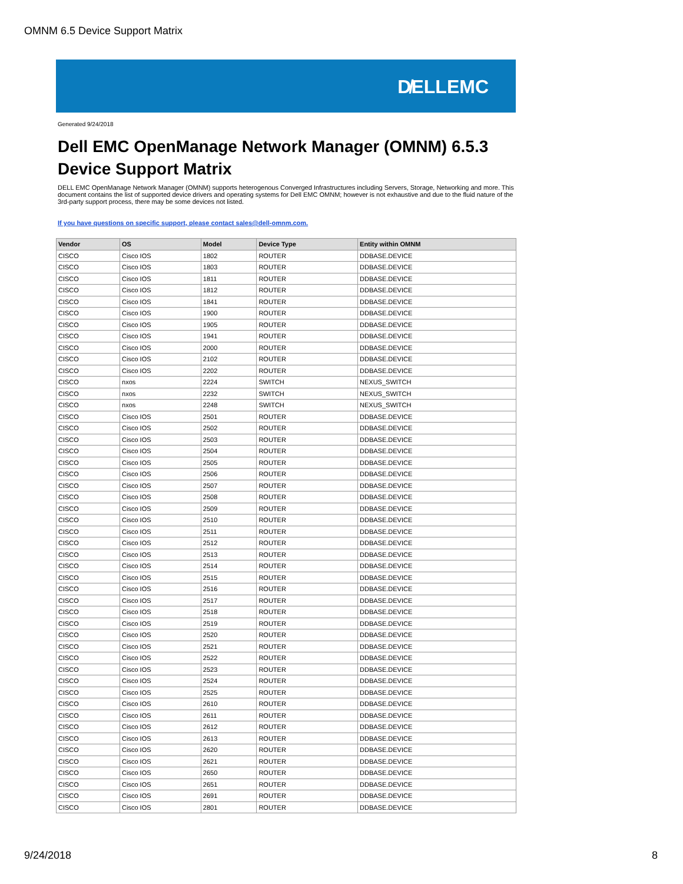OMNM 6.5 Device Support Matrix
D̸ELLEMC
Generated 9/24/2018
Dell EMC OpenManage Network Manager (OMNM) 6.5.3
Device Support Matrix
DELL EMC OpenManage Network Manager (OMNM) supports heterogenous Converged Infrastructures including Servers, Storage, Networking and more. This document contains the list of supported device drivers and operating systems for Dell EMC OMNM; however is not exhaustive and due to the fluid nature of the 3rd-party support process, there may be some devices not listed.
If you have questions on specific support, please contact sales@dell-omnm.com.
| Vendor | OS | Model | Device Type | Entity within OMNM |
| --- | --- | --- | --- | --- |
| CISCO | Cisco IOS | 1802 | ROUTER | DDBASE.DEVICE |
| CISCO | Cisco IOS | 1803 | ROUTER | DDBASE.DEVICE |
| CISCO | Cisco IOS | 1811 | ROUTER | DDBASE.DEVICE |
| CISCO | Cisco IOS | 1812 | ROUTER | DDBASE.DEVICE |
| CISCO | Cisco IOS | 1841 | ROUTER | DDBASE.DEVICE |
| CISCO | Cisco IOS | 1900 | ROUTER | DDBASE.DEVICE |
| CISCO | Cisco IOS | 1905 | ROUTER | DDBASE.DEVICE |
| CISCO | Cisco IOS | 1941 | ROUTER | DDBASE.DEVICE |
| CISCO | Cisco IOS | 2000 | ROUTER | DDBASE.DEVICE |
| CISCO | Cisco IOS | 2102 | ROUTER | DDBASE.DEVICE |
| CISCO | Cisco IOS | 2202 | ROUTER | DDBASE.DEVICE |
| CISCO | nxos | 2224 | SWITCH | NEXUS_SWITCH |
| CISCO | nxos | 2232 | SWITCH | NEXUS_SWITCH |
| CISCO | nxos | 2248 | SWITCH | NEXUS_SWITCH |
| CISCO | Cisco IOS | 2501 | ROUTER | DDBASE.DEVICE |
| CISCO | Cisco IOS | 2502 | ROUTER | DDBASE.DEVICE |
| CISCO | Cisco IOS | 2503 | ROUTER | DDBASE.DEVICE |
| CISCO | Cisco IOS | 2504 | ROUTER | DDBASE.DEVICE |
| CISCO | Cisco IOS | 2505 | ROUTER | DDBASE.DEVICE |
| CISCO | Cisco IOS | 2506 | ROUTER | DDBASE.DEVICE |
| CISCO | Cisco IOS | 2507 | ROUTER | DDBASE.DEVICE |
| CISCO | Cisco IOS | 2508 | ROUTER | DDBASE.DEVICE |
| CISCO | Cisco IOS | 2509 | ROUTER | DDBASE.DEVICE |
| CISCO | Cisco IOS | 2510 | ROUTER | DDBASE.DEVICE |
| CISCO | Cisco IOS | 2511 | ROUTER | DDBASE.DEVICE |
| CISCO | Cisco IOS | 2512 | ROUTER | DDBASE.DEVICE |
| CISCO | Cisco IOS | 2513 | ROUTER | DDBASE.DEVICE |
| CISCO | Cisco IOS | 2514 | ROUTER | DDBASE.DEVICE |
| CISCO | Cisco IOS | 2515 | ROUTER | DDBASE.DEVICE |
| CISCO | Cisco IOS | 2516 | ROUTER | DDBASE.DEVICE |
| CISCO | Cisco IOS | 2517 | ROUTER | DDBASE.DEVICE |
| CISCO | Cisco IOS | 2518 | ROUTER | DDBASE.DEVICE |
| CISCO | Cisco IOS | 2519 | ROUTER | DDBASE.DEVICE |
| CISCO | Cisco IOS | 2520 | ROUTER | DDBASE.DEVICE |
| CISCO | Cisco IOS | 2521 | ROUTER | DDBASE.DEVICE |
| CISCO | Cisco IOS | 2522 | ROUTER | DDBASE.DEVICE |
| CISCO | Cisco IOS | 2523 | ROUTER | DDBASE.DEVICE |
| CISCO | Cisco IOS | 2524 | ROUTER | DDBASE.DEVICE |
| CISCO | Cisco IOS | 2525 | ROUTER | DDBASE.DEVICE |
| CISCO | Cisco IOS | 2610 | ROUTER | DDBASE.DEVICE |
| CISCO | Cisco IOS | 2611 | ROUTER | DDBASE.DEVICE |
| CISCO | Cisco IOS | 2612 | ROUTER | DDBASE.DEVICE |
| CISCO | Cisco IOS | 2613 | ROUTER | DDBASE.DEVICE |
| CISCO | Cisco IOS | 2620 | ROUTER | DDBASE.DEVICE |
| CISCO | Cisco IOS | 2621 | ROUTER | DDBASE.DEVICE |
| CISCO | Cisco IOS | 2650 | ROUTER | DDBASE.DEVICE |
| CISCO | Cisco IOS | 2651 | ROUTER | DDBASE.DEVICE |
| CISCO | Cisco IOS | 2691 | ROUTER | DDBASE.DEVICE |
| CISCO | Cisco IOS | 2801 | ROUTER | DDBASE.DEVICE |
9/24/2018 8